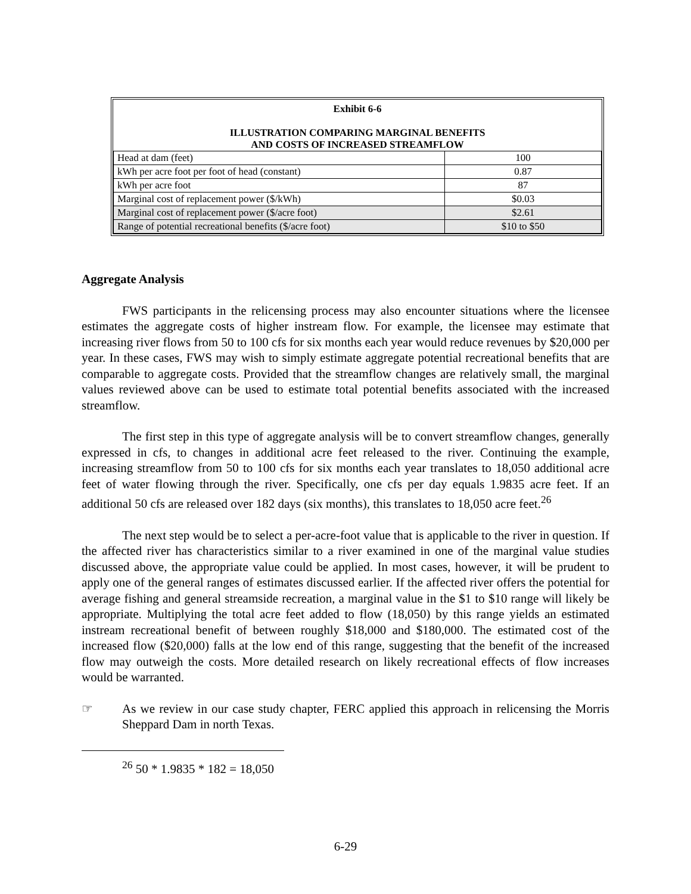Exhibit 6-6
ILLUSTRATION COMPARING MARGINAL BENEFITS
AND COSTS OF INCREASED STREAMFLOW
| Head at dam (feet) | 100 |
| kWh per acre foot per foot of head (constant) | 0.87 |
| kWh per acre foot | 87 |
| Marginal cost of replacement power ($/kWh) | $0.03 |
| Marginal cost of replacement power ($/acre foot) | $2.61 |
| Range of potential recreational benefits ($/acre foot) | $10 to $50 |
Aggregate Analysis
FWS participants in the relicensing process may also encounter situations where the licensee estimates the aggregate costs of higher instream flow. For example, the licensee may estimate that increasing river flows from 50 to 100 cfs for six months each year would reduce revenues by $20,000 per year. In these cases, FWS may wish to simply estimate aggregate potential recreational benefits that are comparable to aggregate costs. Provided that the streamflow changes are relatively small, the marginal values reviewed above can be used to estimate total potential benefits associated with the increased streamflow.
The first step in this type of aggregate analysis will be to convert streamflow changes, generally expressed in cfs, to changes in additional acre feet released to the river. Continuing the example, increasing streamflow from 50 to 100 cfs for six months each year translates to 18,050 additional acre feet of water flowing through the river. Specifically, one cfs per day equals 1.9835 acre feet. If an additional 50 cfs are released over 182 days (six months), this translates to 18,050 acre feet.<sup>26</sup>
The next step would be to select a per-acre-foot value that is applicable to the river in question. If the affected river has characteristics similar to a river examined in one of the marginal value studies discussed above, the appropriate value could be applied. In most cases, however, it will be prudent to apply one of the general ranges of estimates discussed earlier. If the affected river offers the potential for average fishing and general streamside recreation, a marginal value in the $1 to $10 range will likely be appropriate. Multiplying the total acre feet added to flow (18,050) by this range yields an estimated instream recreational benefit of between roughly $18,000 and $180,000. The estimated cost of the increased flow ($20,000) falls at the low end of this range, suggesting that the benefit of the increased flow may outweigh the costs. More detailed research on likely recreational effects of flow increases would be warranted.
☞ As we review in our case study chapter, FERC applied this approach in relicensing the Morris Sheppard Dam in north Texas.
<sup>26</sup> 50 * 1.9835 * 182 = 18,050
6-29